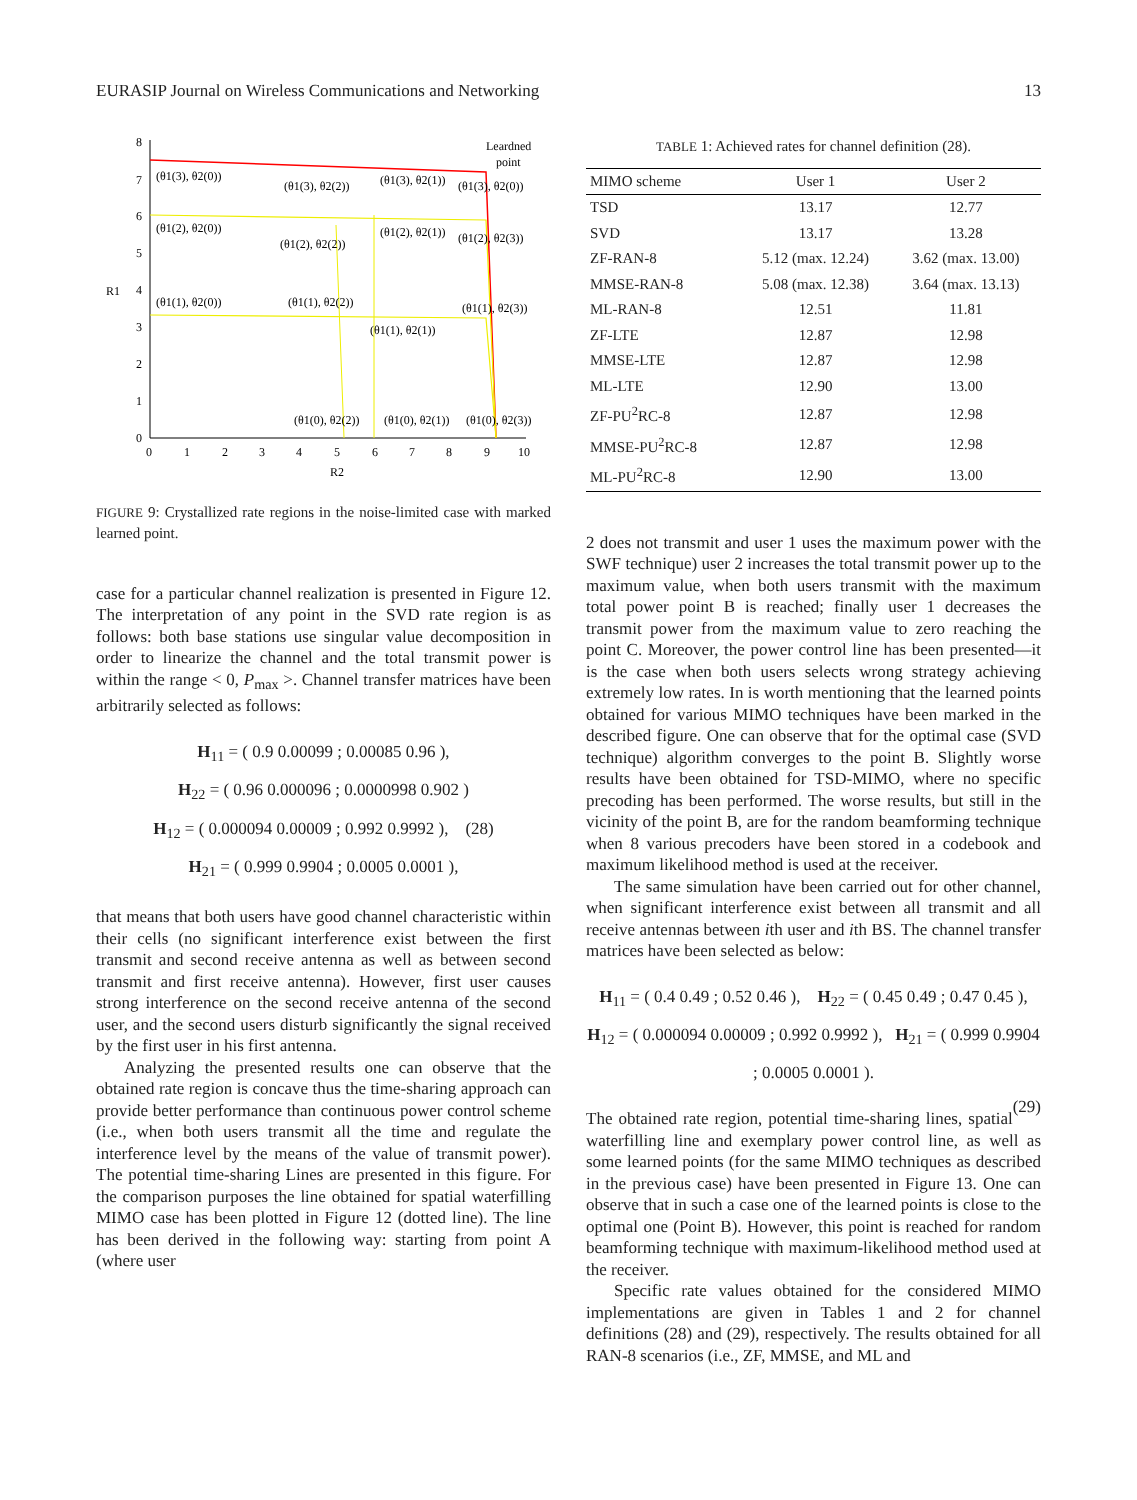EURASIP Journal on Wireless Communications and Networking 13
8
7
6
5
4
3
2
1
0
0
1
2
3
4
5
6
7
8
9
10
R2
R1
Leardned
point
(θ1(3), θ2(0))
(θ1(3), θ2(2))
(θ1(3), θ2(1))
(θ1(3), θ2(0))
(θ1(2), θ2(0))
(θ1(2), θ2(2))
(θ1(2), θ2(1))
(θ1(2), θ2(3))
(θ1(1), θ2(0))
(θ1(1), θ2(2))
(θ1(1), θ2(1))
(θ1(1), θ2(3))
(θ1(0), θ2(2))
(θ1(0), θ2(1))
(θ1(0), θ2(3))
FIGURE 9: Crystallized rate regions in the noise-limited case with marked learned point.
case for a particular channel realization is presented in Figure 12. The interpretation of any point in the SVD rate region is as follows: both base stations use singular value decomposition in order to linearize the channel and the total transmit power is within the range < 0, P<sub>max</sub> >. Channel transfer matrices have been arbitrarily selected as follows:
H<sub>11</sub> = ( 0.9 0.00099 ; 0.00085 0.96 ),
H<sub>22</sub> = ( 0.96 0.000096 ; 0.0000998 0.902 )
H<sub>12</sub> = ( 0.000094 0.00009 ; 0.992 0.9992 ), (28)
H<sub>21</sub> = ( 0.999 0.9904 ; 0.0005 0.0001 ),
that means that both users have good channel characteristic within their cells (no significant interference exist between the first transmit and second receive antenna as well as between second transmit and first receive antenna). However, first user causes strong interference on the second receive antenna of the second user, and the second users disturb significantly the signal received by the first user in his first antenna.
Analyzing the presented results one can observe that the obtained rate region is concave thus the time-sharing approach can provide better performance than continuous power control scheme (i.e., when both users transmit all the time and regulate the interference level by the means of the value of transmit power). The potential time-sharing Lines are presented in this figure. For the comparison purposes the line obtained for spatial waterfilling MIMO case has been plotted in Figure 12 (dotted line). The line has been derived in the following way: starting from point A (where user
TABLE 1: Achieved rates for channel definition (28).
| MIMO scheme | User 1 | User 2 |
| --- | --- | --- |
| TSD | 13.17 | 12.77 |
| SVD | 13.17 | 13.28 |
| ZF-RAN-8 | 5.12 (max. 12.24) | 3.62 (max. 13.00) |
| MMSE-RAN-8 | 5.08 (max. 12.38) | 3.64 (max. 13.13) |
| ML-RAN-8 | 12.51 | 11.81 |
| ZF-LTE | 12.87 | 12.98 |
| MMSE-LTE | 12.87 | 12.98 |
| ML-LTE | 12.90 | 13.00 |
| ZF-PU<sup>2</sup>RC-8 | 12.87 | 12.98 |
| MMSE-PU<sup>2</sup>RC-8 | 12.87 | 12.98 |
| ML-PU<sup>2</sup>RC-8 | 12.90 | 13.00 |
2 does not transmit and user 1 uses the maximum power with the SWF technique) user 2 increases the total transmit power up to the maximum value, when both users transmit with the maximum total power point B is reached; finally user 1 decreases the transmit power from the maximum value to zero reaching the point C. Moreover, the power control line has been presented—it is the case when both users selects wrong strategy achieving extremely low rates. In is worth mentioning that the learned points obtained for various MIMO techniques have been marked in the described figure. One can observe that for the optimal case (SVD technique) algorithm converges to the point B. Slightly worse results have been obtained for TSD-MIMO, where no specific precoding has been performed. The worse results, but still in the vicinity of the point B, are for the random beamforming technique when 8 various precoders have been stored in a codebook and maximum likelihood method is used at the receiver.
The same simulation have been carried out for other channel, when significant interference exist between all transmit and all receive antennas between ith user and ith BS. The channel transfer matrices have been selected as below:
H<sub>11</sub> = ( 0.4 0.49 ; 0.52 0.46 ), H<sub>22</sub> = ( 0.45 0.49 ; 0.47 0.45 ),
H<sub>12</sub> = ( 0.000094 0.00009 ; 0.992 0.9992 ), H<sub>21</sub> = ( 0.999 0.9904 ; 0.0005 0.0001 ).
(29)
The obtained rate region, potential time-sharing lines, spatial waterfilling line and exemplary power control line, as well as some learned points (for the same MIMO techniques as described in the previous case) have been presented in Figure 13. One can observe that in such a case one of the learned points is close to the optimal one (Point B). However, this point is reached for random beamforming technique with maximum-likelihood method used at the receiver.
Specific rate values obtained for the considered MIMO implementations are given in Tables 1 and 2 for channel definitions (28) and (29), respectively. The results obtained for all RAN-8 scenarios (i.e., ZF, MMSE, and ML and